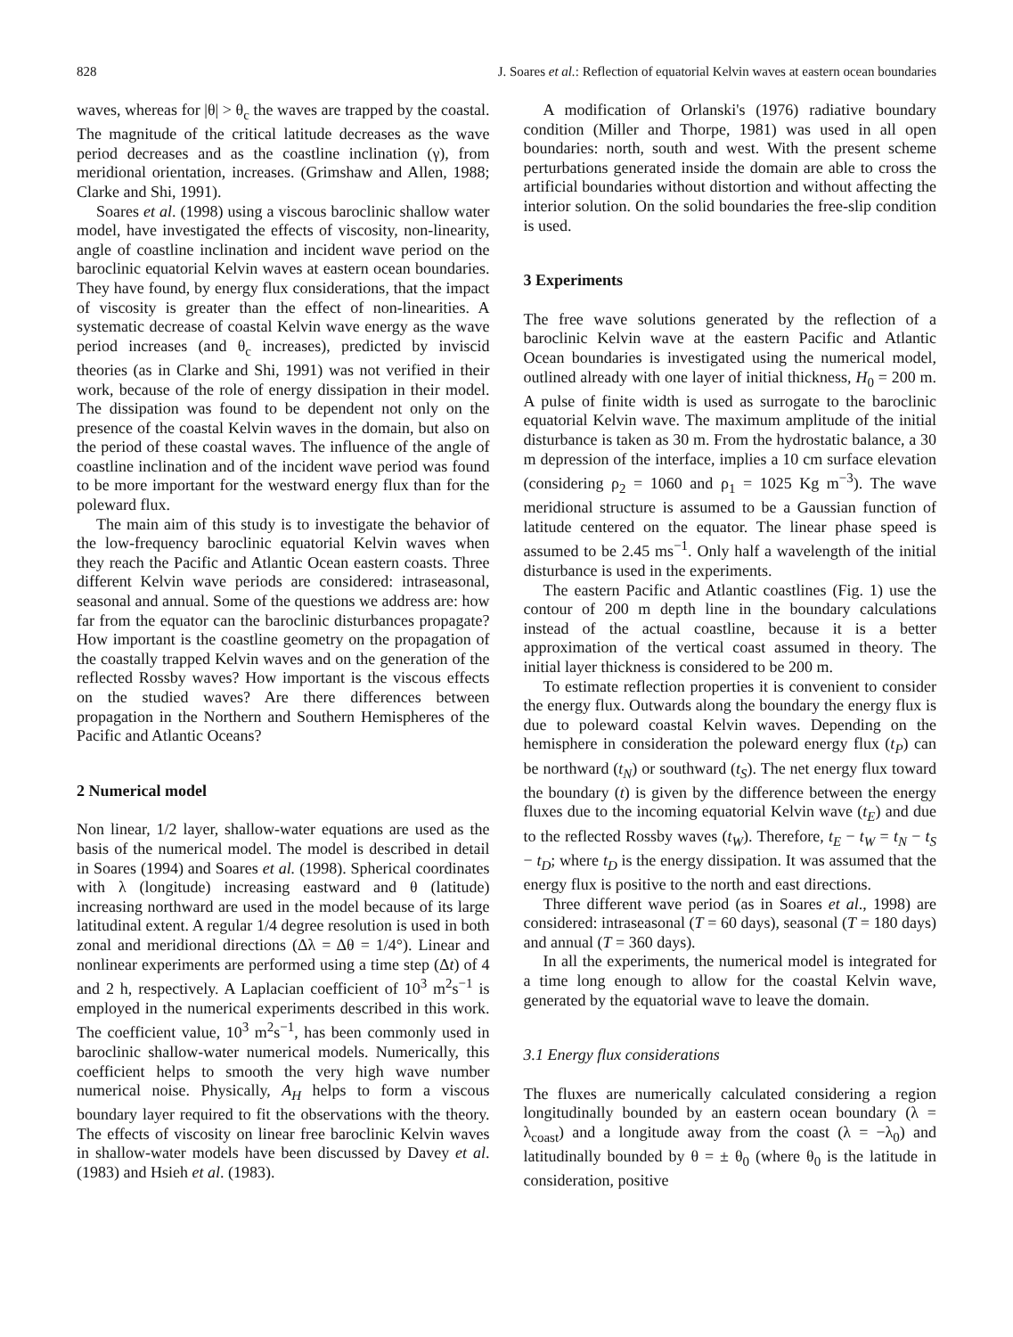828 J. Soares et al.: Reflection of equatorial Kelvin waves at eastern ocean boundaries
waves, whereas for |θ| > θ<sub>c</sub> the waves are trapped by the coastal. The magnitude of the critical latitude decreases as the wave period decreases and as the coastline inclination (γ), from meridional orientation, increases. (Grimshaw and Allen, 1988; Clarke and Shi, 1991).
Soares et al. (1998) using a viscous baroclinic shallow water model, have investigated the effects of viscosity, non-linearity, angle of coastline inclination and incident wave period on the baroclinic equatorial Kelvin waves at eastern ocean boundaries. They have found, by energy flux considerations, that the impact of viscosity is greater than the effect of non-linearities. A systematic decrease of coastal Kelvin wave energy as the wave period increases (and θ<sub>c</sub> increases), predicted by inviscid theories (as in Clarke and Shi, 1991) was not verified in their work, because of the role of energy dissipation in their model. The dissipation was found to be dependent not only on the presence of the coastal Kelvin waves in the domain, but also on the period of these coastal waves. The influence of the angle of coastline inclination and of the incident wave period was found to be more important for the westward energy flux than for the poleward flux.
The main aim of this study is to investigate the behavior of the low-frequency baroclinic equatorial Kelvin waves when they reach the Pacific and Atlantic Ocean eastern coasts. Three different Kelvin wave periods are considered: intraseasonal, seasonal and annual. Some of the questions we address are: how far from the equator can the baroclinic disturbances propagate? How important is the coastline geometry on the propagation of the coastally trapped Kelvin waves and on the generation of the reflected Rossby waves? How important is the viscous effects on the studied waves? Are there differences between propagation in the Northern and Southern Hemispheres of the Pacific and Atlantic Oceans?
2 Numerical model
Non linear, 1/2 layer, shallow-water equations are used as the basis of the numerical model. The model is described in detail in Soares (1994) and Soares et al. (1998). Spherical coordinates with λ (longitude) increasing eastward and θ (latitude) increasing northward are used in the model because of its large latitudinal extent. A regular 1/4 degree resolution is used in both zonal and meridional directions (Δλ = Δθ = 1/4°). Linear and nonlinear experiments are performed using a time step (Δt) of 4 and 2 h, respectively. A Laplacian coefficient of 10<sup>3</sup> m<sup>2</sup>s<sup>−1</sup> is employed in the numerical experiments described in this work. The coefficient value, 10<sup>3</sup> m<sup>2</sup>s<sup>−1</sup>, has been commonly used in baroclinic shallow-water numerical models. Numerically, this coefficient helps to smooth the very high wave number numerical noise. Physically, A<sub>H</sub> helps to form a viscous boundary layer required to fit the observations with the theory. The effects of viscosity on linear free baroclinic Kelvin waves in shallow-water models have been discussed by Davey et al. (1983) and Hsieh et al. (1983).
A modification of Orlanski's (1976) radiative boundary condition (Miller and Thorpe, 1981) was used in all open boundaries: north, south and west. With the present scheme perturbations generated inside the domain are able to cross the artificial boundaries without distortion and without affecting the interior solution. On the solid boundaries the free-slip condition is used.
3 Experiments
The free wave solutions generated by the reflection of a baroclinic Kelvin wave at the eastern Pacific and Atlantic Ocean boundaries is investigated using the numerical model, outlined already with one layer of initial thickness, H<sub>0</sub> = 200 m. A pulse of finite width is used as surrogate to the baroclinic equatorial Kelvin wave. The maximum amplitude of the initial disturbance is taken as 30 m. From the hydrostatic balance, a 30 m depression of the interface, implies a 10 cm surface elevation (considering ρ<sub>2</sub> = 1060 and ρ<sub>1</sub> = 1025 Kg m<sup>−3</sup>). The wave meridional structure is assumed to be a Gaussian function of latitude centered on the equator. The linear phase speed is assumed to be 2.45 ms<sup>−1</sup>. Only half a wavelength of the initial disturbance is used in the experiments.
The eastern Pacific and Atlantic coastlines (Fig. 1) use the contour of 200 m depth line in the boundary calculations instead of the actual coastline, because it is a better approximation of the vertical coast assumed in theory. The initial layer thickness is considered to be 200 m.
To estimate reflection properties it is convenient to consider the energy flux. Outwards along the boundary the energy flux is due to poleward coastal Kelvin waves. Depending on the hemisphere in consideration the poleward energy flux (t<sub>P</sub>) can be northward (t<sub>N</sub>) or southward (t<sub>S</sub>). The net energy flux toward the boundary (t) is given by the difference between the energy fluxes due to the incoming equatorial Kelvin wave (t<sub>E</sub>) and due to the reflected Rossby waves (t<sub>W</sub>). Therefore, t<sub>E</sub> − t<sub>W</sub> = t<sub>N</sub> − t<sub>S</sub> − t<sub>D</sub>; where t<sub>D</sub> is the energy dissipation. It was assumed that the energy flux is positive to the north and east directions.
Three different wave period (as in Soares et al., 1998) are considered: intraseasonal (T = 60 days), seasonal (T = 180 days) and annual (T = 360 days).
In all the experiments, the numerical model is integrated for a time long enough to allow for the coastal Kelvin wave, generated by the equatorial wave to leave the domain.
3.1 Energy flux considerations
The fluxes are numerically calculated considering a region longitudinally bounded by an eastern ocean boundary (λ = λ<sub>coast</sub>) and a longitude away from the coast (λ = −λ<sub>0</sub>) and latitudinally bounded by θ = ± θ<sub>0</sub> (where θ<sub>0</sub> is the latitude in consideration, positive